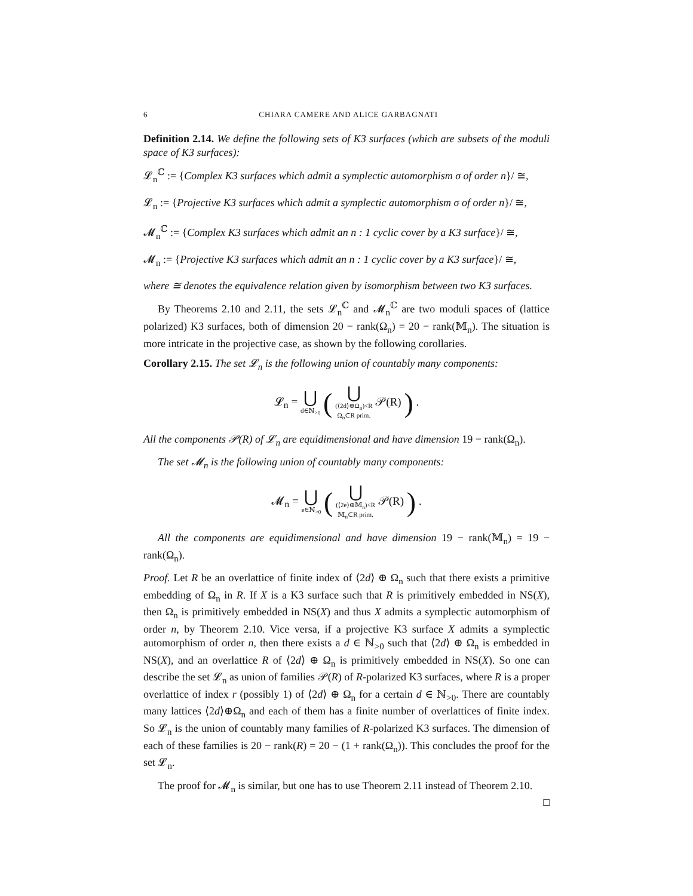6 CHIARA CAMERE AND ALICE GARBAGNATI
Definition 2.14. We define the following sets of K3 surfaces (which are subsets of the moduli space of K3 surfaces):
𝓛<sub>n</sub><sup>ℂ</sup> := {Complex K3 surfaces which admit a symplectic automorphism σ of order n}/ ≅,
𝓛<sub>n</sub> := {Projective K3 surfaces which admit a symplectic automorphism σ of order n}/ ≅,
𝓜<sub>n</sub><sup>ℂ</sup> := {Complex K3 surfaces which admit an n : 1 cyclic cover by a K3 surface}/ ≅,
𝓜<sub>n</sub> := {Projective K3 surfaces which admit an n : 1 cyclic cover by a K3 surface}/ ≅,
where ≅ denotes the equivalence relation given by isomorphism between two K3 surfaces.
By Theorems 2.10 and 2.11, the sets 𝓛<sub>n</sub><sup>ℂ</sup> and 𝓜<sub>n</sub><sup>ℂ</sup> are two moduli spaces of (lattice polarized) K3 surfaces, both of dimension 20 − rank(Ω<sub>n</sub>) = 20 − rank(𝕄<sub>n</sub>). The situation is more intricate in the projective case, as shown by the following corollaries.
Corollary 2.15. The set 𝓛<sub>n</sub> is the following union of countably many components:
𝓛<sub>n</sub> = ⋃ d∈ℕ<sub>>0</sub> ( ⋃ (⟨2d⟩⊕Ω<sub>n</sub>)<R
Ω<sub>n</sub>⊂R prim. 𝒫(R) ) .
All the components 𝒫(R) of 𝓛<sub>n</sub> are equidimensional and have dimension 19 − rank(Ω<sub>n</sub>).
The set 𝓜<sub>n</sub> is the following union of countably many components:
𝓜<sub>n</sub> = ⋃ e∈ℕ<sub>>0</sub> ( ⋃ (⟨2e⟩⊕𝕄<sub>n</sub>)<R
𝕄<sub>n</sub>⊂R prim. 𝒫(R) ) .
All the components are equidimensional and have dimension 19 − rank(𝕄<sub>n</sub>) = 19 − rank(Ω<sub>n</sub>).
Proof. Let R be an overlattice of finite index of ⟨2d⟩ ⊕ Ω<sub>n</sub> such that there exists a primitive embedding of Ω<sub>n</sub> in R. If X is a K3 surface such that R is primitively embedded in NS(X), then Ω<sub>n</sub> is primitively embedded in NS(X) and thus X admits a symplectic automorphism of order n, by Theorem 2.10. Vice versa, if a projective K3 surface X admits a symplectic automorphism of order n, then there exists a d ∈ ℕ<sub>>0</sub> such that ⟨2d⟩ ⊕ Ω<sub>n</sub> is embedded in NS(X), and an overlattice R of ⟨2d⟩ ⊕ Ω<sub>n</sub> is primitively embedded in NS(X). So one can describe the set 𝓛<sub>n</sub> as union of families 𝒫(R) of R-polarized K3 surfaces, where R is a proper overlattice of index r (possibly 1) of ⟨2d⟩ ⊕ Ω<sub>n</sub> for a certain d ∈ ℕ<sub>>0</sub>. There are countably many lattices ⟨2d⟩⊕Ω<sub>n</sub> and each of them has a finite number of overlattices of finite index. So 𝓛<sub>n</sub> is the union of countably many families of R-polarized K3 surfaces. The dimension of each of these families is 20 − rank(R) = 20 − (1 + rank(Ω<sub>n</sub>)). This concludes the proof for the set 𝓛<sub>n</sub>.
The proof for 𝓜<sub>n</sub> is similar, but one has to use Theorem 2.11 instead of Theorem 2.10. □